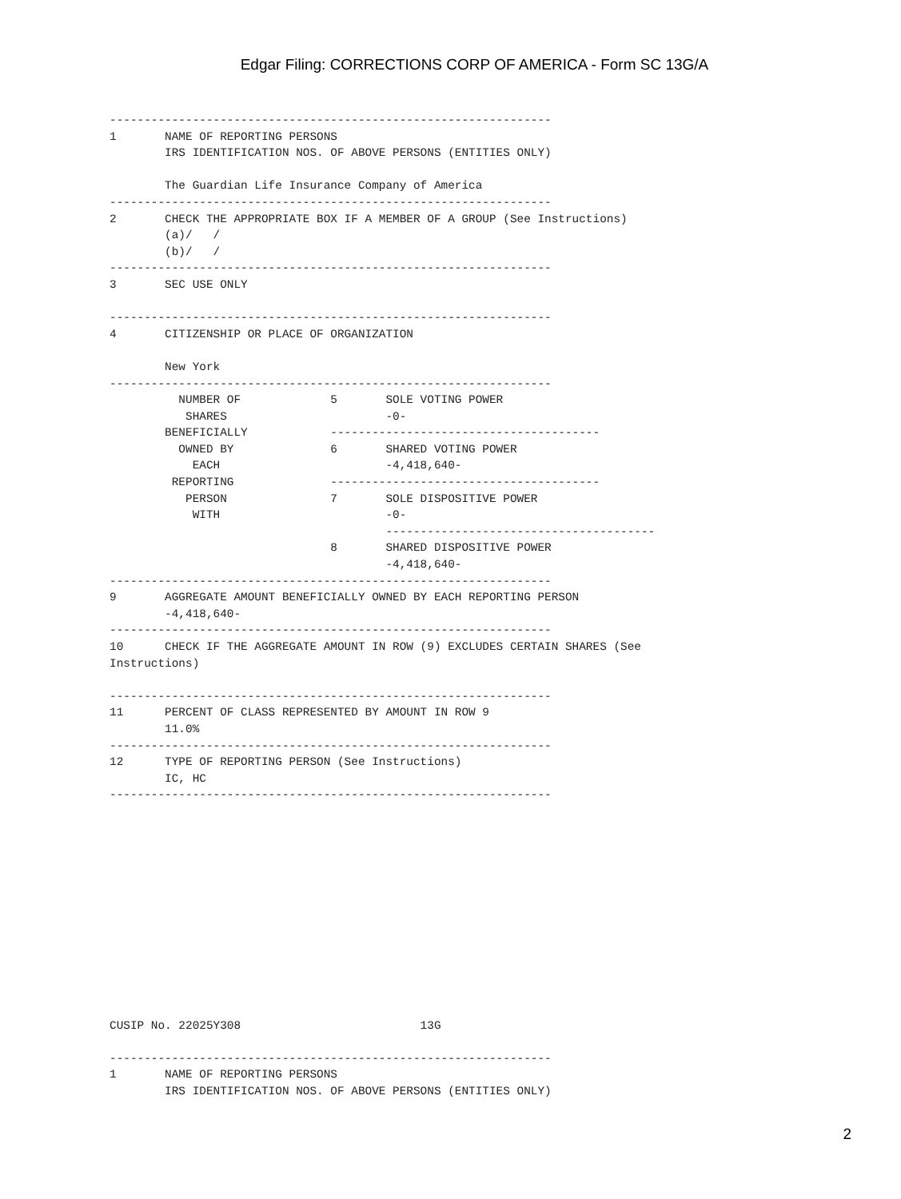Edgar Filing: CORRECTIONS CORP OF AMERICA - Form SC 13G/A
----------------------------------------------------------------
1       NAME OF REPORTING PERSONS
        IRS IDENTIFICATION NOS. OF ABOVE PERSONS (ENTITIES ONLY)

        The Guardian Life Insurance Company of America
----------------------------------------------------------------
2       CHECK THE APPROPRIATE BOX IF A MEMBER OF A GROUP (See Instructions)
        (a)/   /
        (b)/   /
----------------------------------------------------------------
3       SEC USE ONLY

----------------------------------------------------------------
4       CITIZENSHIP OR PLACE OF ORGANIZATION

        New York
----------------------------------------------------------------
          NUMBER OF             5       SOLE VOTING POWER
           SHARES                       -0-
        BENEFICIALLY            ---------------------------------------
          OWNED BY              6       SHARED VOTING POWER
            EACH                        -4,418,640-
         REPORTING              ---------------------------------------
           PERSON               7       SOLE DISPOSITIVE POWER
            WITH                        -0-
                                        ---------------------------------------
                                8       SHARED DISPOSITIVE POWER
                                        -4,418,640-
----------------------------------------------------------------
9       AGGREGATE AMOUNT BENEFICIALLY OWNED BY EACH REPORTING PERSON
        -4,418,640-
----------------------------------------------------------------
10      CHECK IF THE AGGREGATE AMOUNT IN ROW (9) EXCLUDES CERTAIN SHARES (See
Instructions)

----------------------------------------------------------------
11      PERCENT OF CLASS REPRESENTED BY AMOUNT IN ROW 9
        11.0%
----------------------------------------------------------------
12      TYPE OF REPORTING PERSON (See Instructions)
        IC, HC
----------------------------------------------------------------













CUSIP No. 22025Y308                          13G

----------------------------------------------------------------
1       NAME OF REPORTING PERSONS
        IRS IDENTIFICATION NOS. OF ABOVE PERSONS (ENTITIES ONLY)
2